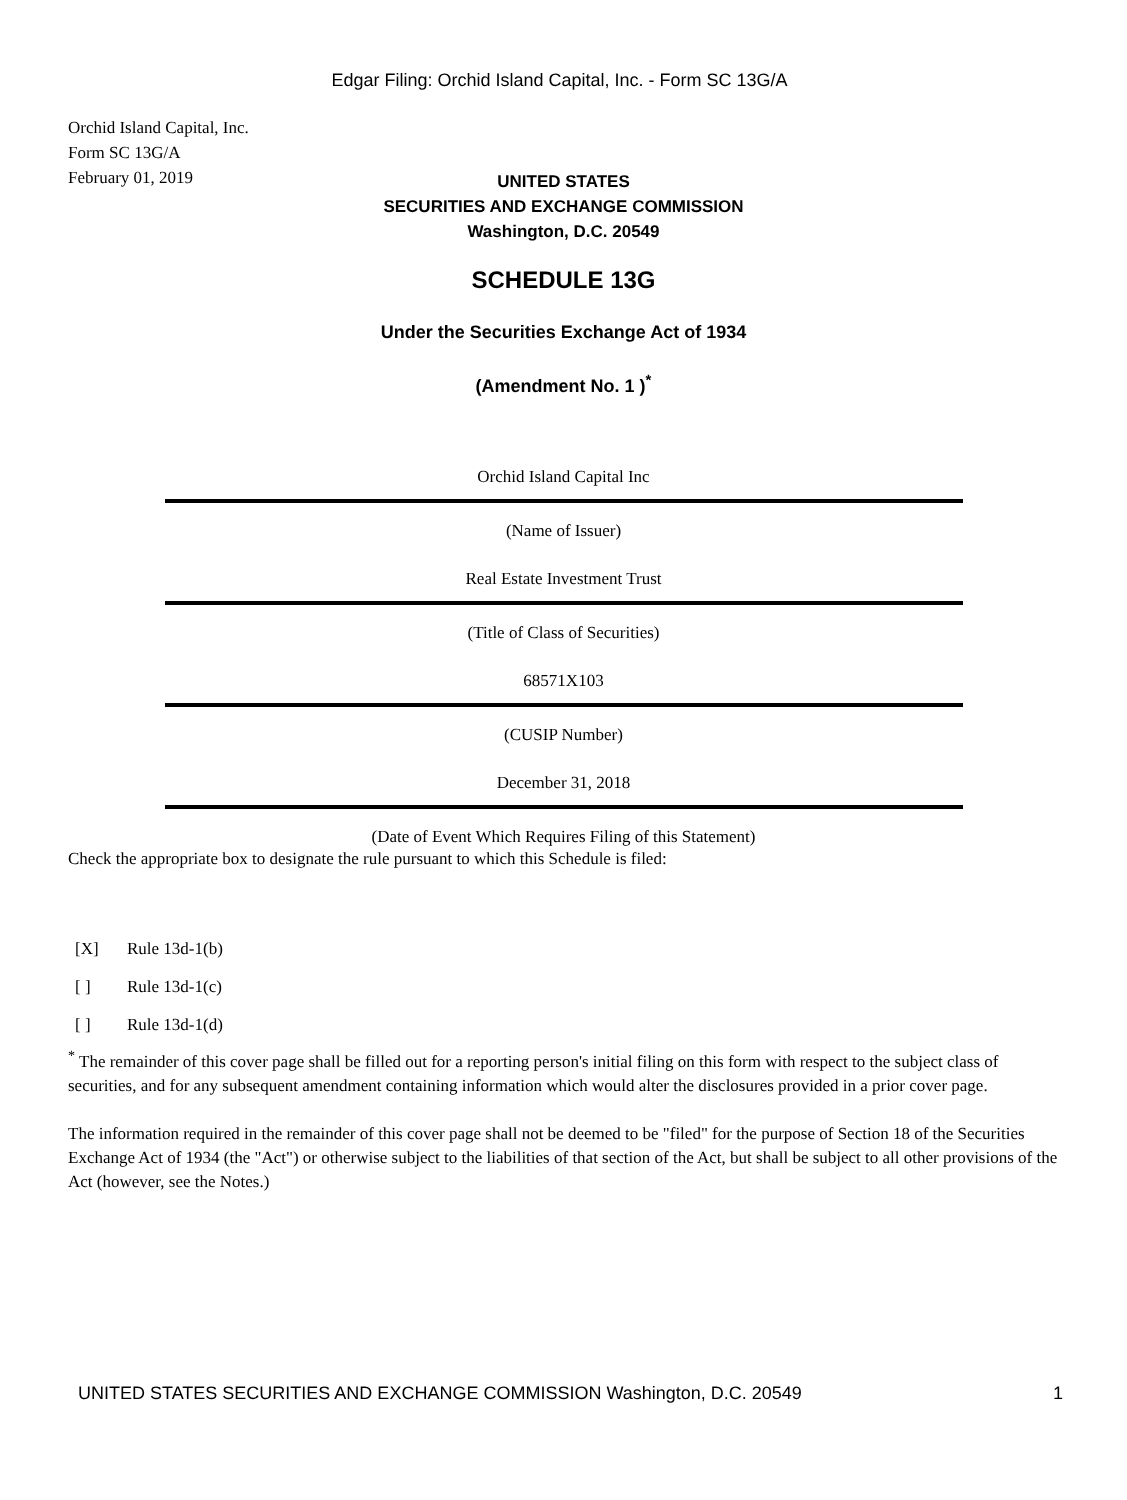Edgar Filing: Orchid Island Capital, Inc. - Form SC 13G/A
Orchid Island Capital, Inc.
Form SC 13G/A
February 01, 2019
UNITED STATES
SECURITIES AND EXCHANGE COMMISSION
Washington, D.C. 20549
SCHEDULE 13G
Under the Securities Exchange Act of 1934
(Amendment No. 1 )<sup>*</sup>
Orchid Island Capital Inc
(Name of Issuer)
Real Estate Investment Trust
(Title of Class of Securities)
68571X103
(CUSIP Number)
December 31, 2018
(Date of Event Which Requires Filing of this Statement)
Check the appropriate box to designate the rule pursuant to which this Schedule is filed:
[X] Rule 13d-1(b)
[ ] Rule 13d-1(c)
[ ] Rule 13d-1(d)
<sup>*</sup> The remainder of this cover page shall be filled out for a reporting person's initial filing on this form with respect to the subject class of securities, and for any subsequent amendment containing information which would alter the disclosures provided in a prior cover page.
The information required in the remainder of this cover page shall not be deemed to be "filed" for the purpose of Section 18 of the Securities Exchange Act of 1934 (the "Act") or otherwise subject to the liabilities of that section of the Act, but shall be subject to all other provisions of the Act (however, see the Notes.)
UNITED STATES SECURITIES AND EXCHANGE COMMISSION Washington, D.C. 20549 1